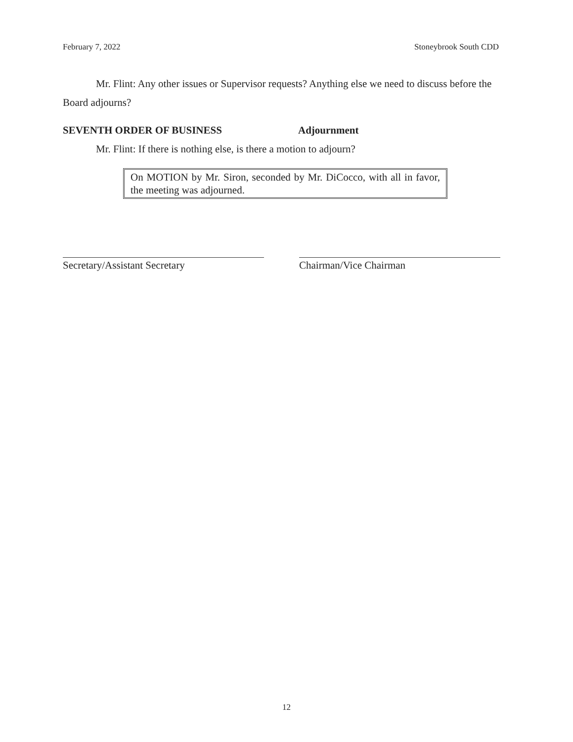February 7, 2022 Stoneybrook South CDD
Mr. Flint: Any other issues or Supervisor requests? Anything else we need to discuss before the Board adjourns?
SEVENTH ORDER OF BUSINESS Adjournment
Mr. Flint: If there is nothing else, is there a motion to adjourn?
On MOTION by Mr. Siron, seconded by Mr. DiCocco, with all in favor, the meeting was adjourned.
Secretary/Assistant Secretary Chairman/Vice Chairman
12